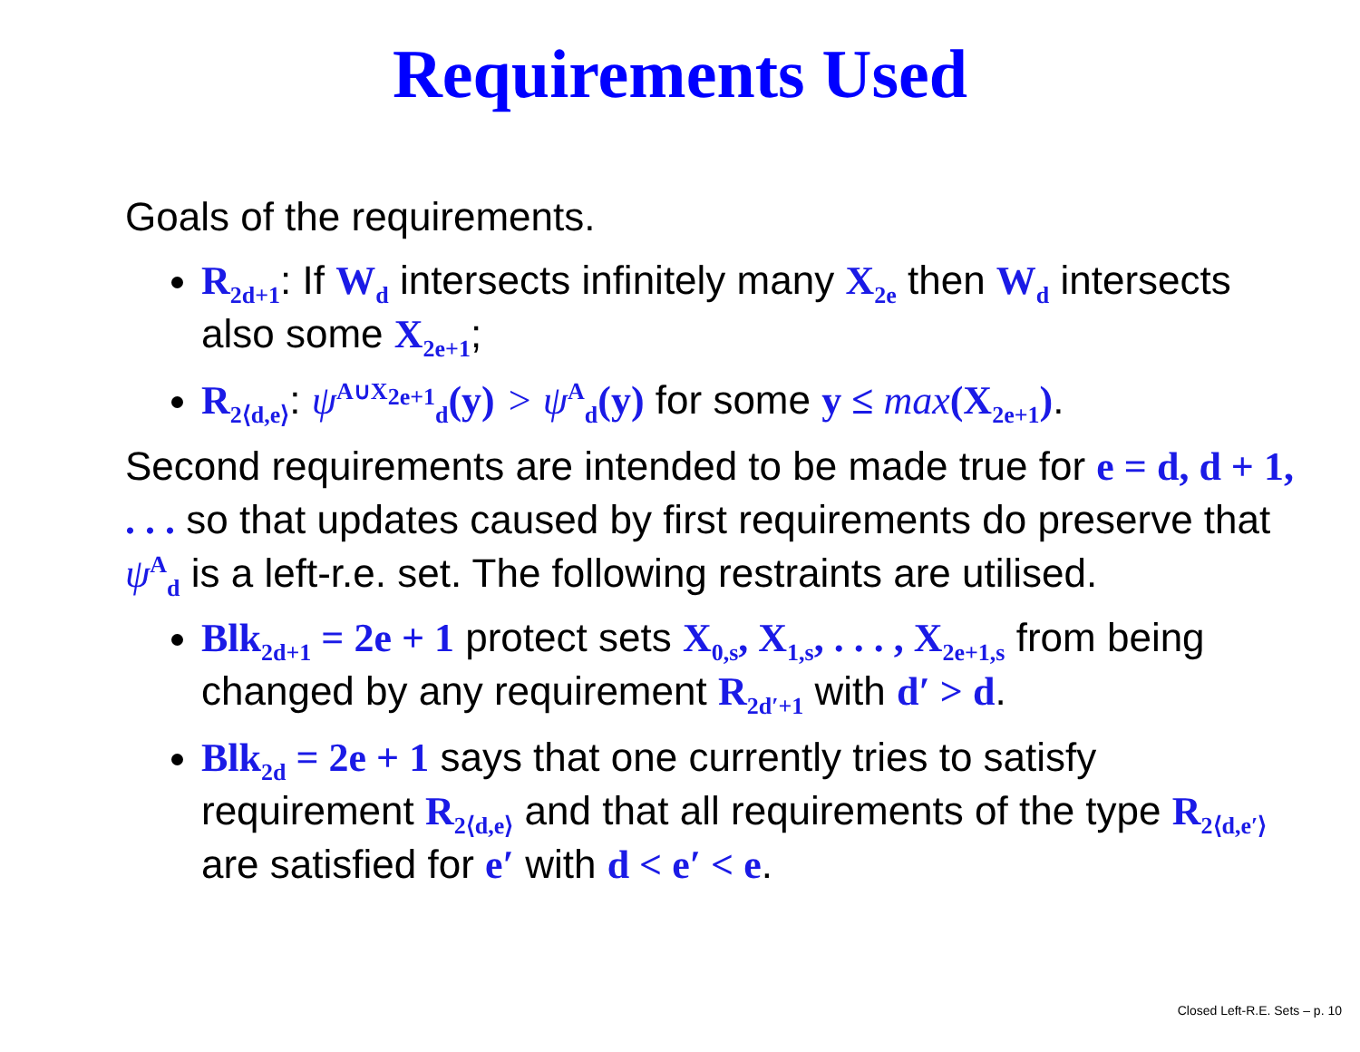Requirements Used
Goals of the requirements.
R<sub>2d+1</sub>: If W<sub>d</sub> intersects infinitely many X<sub>2e</sub> then W<sub>d</sub> intersects also some X<sub>2e+1</sub>;
R<sub>2⟨d,e⟩</sub>: ψ<sup>A∪X<sub>2e+1</sub></sup><sub>d</sub>(y) > ψ <sup>A</sup><sub>d</sub>(y) for some y ≤ max(X<sub>2e+1</sub>).
Second requirements are intended to be made true for e = d, d + 1, . . . so that updates caused by first requirements do preserve that ψ<sup>A</sup><sub>d</sub> is a left-r.e. set. The following restraints are utilised.
Blk<sub>2d+1</sub> = 2e + 1 protect sets X<sub>0,s</sub>, X<sub>1,s</sub>, . . . , X<sub>2e+1,s</sub> from being changed by any requirement R<sub>2d′+1</sub> with d′ > d.
Blk<sub>2d</sub> = 2e + 1 says that one currently tries to satisfy requirement R<sub>2⟨d,e⟩</sub> and that all requirements of the type R<sub>2⟨d,e′⟩</sub> are satisfied for e′ with d < e′ < e.
Closed Left-R.E. Sets – p. 10